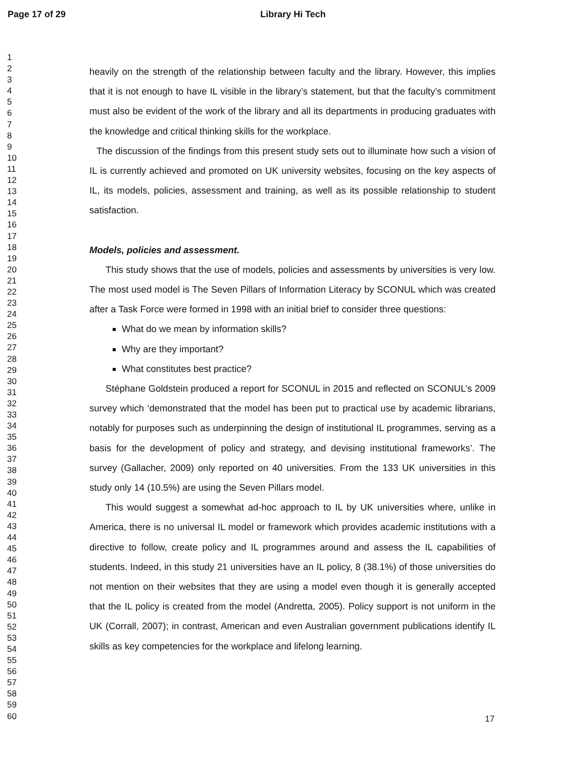Page 17 of 29
Library Hi Tech
1
2
3
4
5
6
7
8
9
10
11
12
13
14
15
16
17
18
19
20
21
22
23
24
25
26
27
28
29
30
31
32
33
34
35
36
37
38
39
40
41
42
43
44
45
46
47
48
49
50
51
52
53
54
55
56
57
58
59
60
heavily on the strength of the relationship between faculty and the library. However, this implies that it is not enough to have IL visible in the library’s statement, but that the faculty’s commitment must also be evident of the work of the library and all its departments in producing graduates with the knowledge and critical thinking skills for the workplace.
The discussion of the findings from this present study sets out to illuminate how such a vision of IL is currently achieved and promoted on UK university websites, focusing on the key aspects of IL, its models, policies, assessment and training, as well as its possible relationship to student satisfaction.
Models, policies and assessment.
This study shows that the use of models, policies and assessments by universities is very low. The most used model is The Seven Pillars of Information Literacy by SCONUL which was created after a Task Force were formed in 1998 with an initial brief to consider three questions:
What do we mean by information skills?
Why are they important?
What constitutes best practice?
Stéphane Goldstein produced a report for SCONUL in 2015 and reflected on SCONUL’s 2009 survey which ‘demonstrated that the model has been put to practical use by academic librarians, notably for purposes such as underpinning the design of institutional IL programmes, serving as a basis for the development of policy and strategy, and devising institutional frameworks’. The survey (Gallacher, 2009) only reported on 40 universities. From the 133 UK universities in this study only 14 (10.5%) are using the Seven Pillars model.
This would suggest a somewhat ad-hoc approach to IL by UK universities where, unlike in America, there is no universal IL model or framework which provides academic institutions with a directive to follow, create policy and IL programmes around and assess the IL capabilities of students. Indeed, in this study 21 universities have an IL policy, 8 (38.1%) of those universities do not mention on their websites that they are using a model even though it is generally accepted that the IL policy is created from the model (Andretta, 2005). Policy support is not uniform in the UK (Corrall, 2007); in contrast, American and even Australian government publications identify IL skills as key competencies for the workplace and lifelong learning.
17